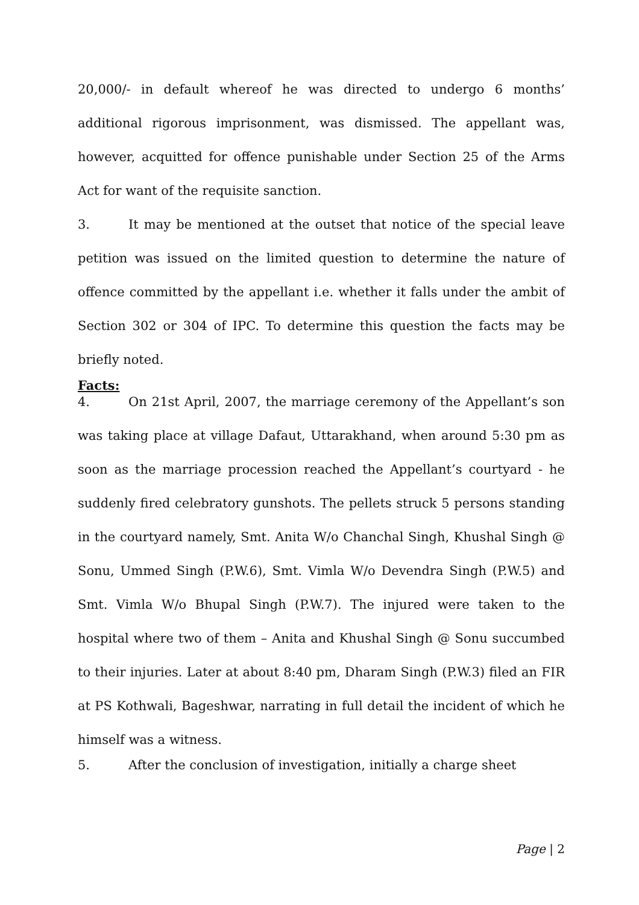20,000/- in default whereof he was directed to undergo 6 months’ additional rigorous imprisonment, was dismissed. The appellant was, however, acquitted for offence punishable under Section 25 of the Arms Act for want of the requisite sanction.
3. It may be mentioned at the outset that notice of the special leave petition was issued on the limited question to determine the nature of offence committed by the appellant i.e. whether it falls under the ambit of Section 302 or 304 of IPC. To determine this question the facts may be briefly noted.
Facts:
4. On 21st April, 2007, the marriage ceremony of the Appellant’s son was taking place at village Dafaut, Uttarakhand, when around 5:30 pm as soon as the marriage procession reached the Appellant’s courtyard - he suddenly fired celebratory gunshots. The pellets struck 5 persons standing in the courtyard namely, Smt. Anita W/o Chanchal Singh, Khushal Singh @ Sonu, Ummed Singh (P.W.6), Smt. Vimla W/o Devendra Singh (P.W.5) and Smt. Vimla W/o Bhupal Singh (P.W.7). The injured were taken to the hospital where two of them – Anita and Khushal Singh @ Sonu succumbed to their injuries. Later at about 8:40 pm, Dharam Singh (P.W.3) filed an FIR at PS Kothwali, Bageshwar, narrating in full detail the incident of which he himself was a witness.
5. After the conclusion of investigation, initially a charge sheet
Page | 2